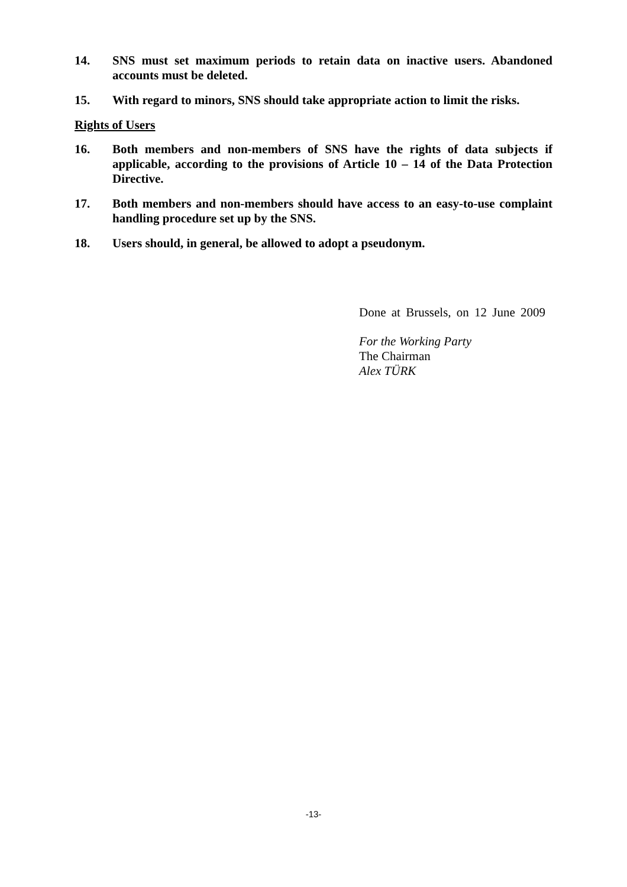14. SNS must set maximum periods to retain data on inactive users. Abandoned accounts must be deleted.
15. With regard to minors, SNS should take appropriate action to limit the risks.
Rights of Users
16. Both members and non-members of SNS have the rights of data subjects if applicable, according to the provisions of Article 10 – 14 of the Data Protection Directive.
17. Both members and non-members should have access to an easy-to-use complaint handling procedure set up by the SNS.
18. Users should, in general, be allowed to adopt a pseudonym.
Done at Brussels, on 12 June 2009
For the Working Party
The Chairman
Alex TÜRK
-13-